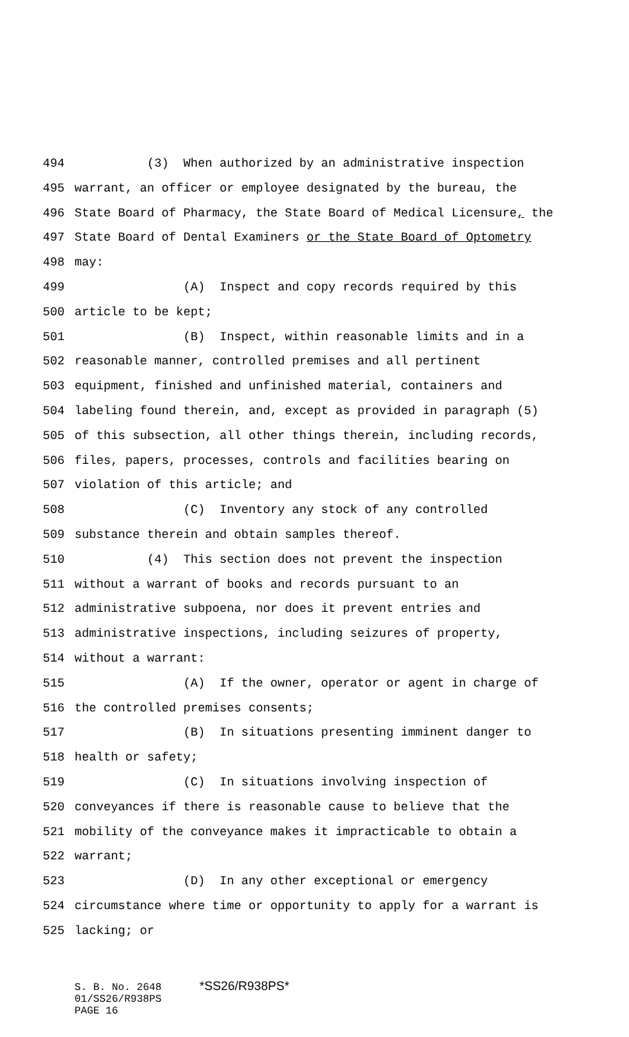494 (3) When authorized by an administrative inspection
495 warrant, an officer or employee designated by the bureau, the
496 State Board of Pharmacy, the State Board of Medical Licensure, the
497 State Board of Dental Examiners or the State Board of Optometry
498 may:
499 (A) Inspect and copy records required by this
500 article to be kept;
501 (B) Inspect, within reasonable limits and in a
502 reasonable manner, controlled premises and all pertinent
503 equipment, finished and unfinished material, containers and
504 labeling found therein, and, except as provided in paragraph (5)
505 of this subsection, all other things therein, including records,
506 files, papers, processes, controls and facilities bearing on
507 violation of this article; and
508 (C) Inventory any stock of any controlled
509 substance therein and obtain samples thereof.
510 (4) This section does not prevent the inspection
511 without a warrant of books and records pursuant to an
512 administrative subpoena, nor does it prevent entries and
513 administrative inspections, including seizures of property,
514 without a warrant:
515 (A) If the owner, operator or agent in charge of
516 the controlled premises consents;
517 (B) In situations presenting imminent danger to
518 health or safety;
519 (C) In situations involving inspection of
520 conveyances if there is reasonable cause to believe that the
521 mobility of the conveyance makes it impracticable to obtain a
522 warrant;
523 (D) In any other exceptional or emergency
524 circumstance where time or opportunity to apply for a warrant is
525 lacking; or
S. B. No. 2648 *SS26/R938PS*
01/SS26/R938PS
PAGE 16